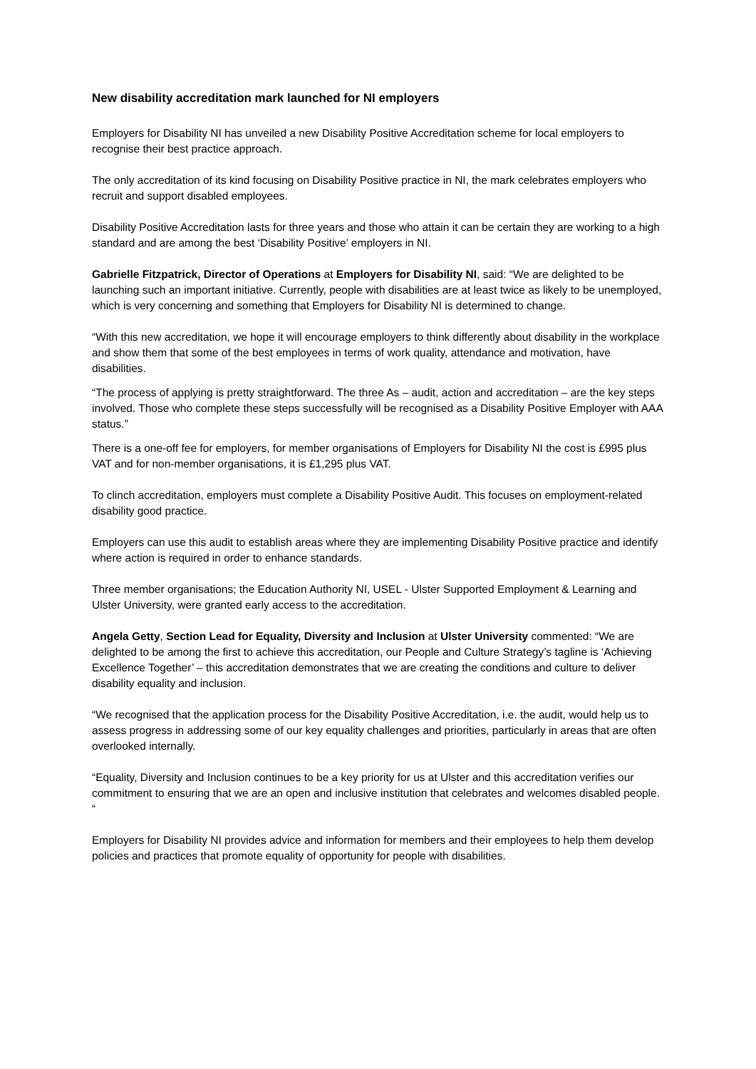New disability accreditation mark launched for NI employers
Employers for Disability NI has unveiled a new Disability Positive Accreditation scheme for local employers to recognise their best practice approach.
The only accreditation of its kind focusing on Disability Positive practice in NI, the mark celebrates employers who recruit and support disabled employees.
Disability Positive Accreditation lasts for three years and those who attain it can be certain they are working to a high standard and are among the best ‘Disability Positive’ employers in NI.
Gabrielle Fitzpatrick, Director of Operations at Employers for Disability NI, said: “We are delighted to be launching such an important initiative. Currently, people with disabilities are at least twice as likely to be unemployed, which is very concerning and something that Employers for Disability NI is determined to change.
“With this new accreditation, we hope it will encourage employers to think differently about disability in the workplace and show them that some of the best employees in terms of work quality, attendance and motivation, have disabilities.
“The process of applying is pretty straightforward. The three As – audit, action and accreditation – are the key steps involved. Those who complete these steps successfully will be recognised as a Disability Positive Employer with AAA status.”
There is a one-off fee for employers, for member organisations of Employers for Disability NI the cost is £995 plus VAT and for non-member organisations, it is £1,295 plus VAT.
To clinch accreditation, employers must complete a Disability Positive Audit. This focuses on employment-related disability good practice.
Employers can use this audit to establish areas where they are implementing Disability Positive practice and identify where action is required in order to enhance standards.
Three member organisations; the Education Authority NI, USEL - Ulster Supported Employment & Learning and Ulster University, were granted early access to the accreditation.
Angela Getty, Section Lead for Equality, Diversity and Inclusion at Ulster University commented: “We are delighted to be among the first to achieve this accreditation, our People and Culture Strategy’s tagline is ‘Achieving Excellence Together’ – this accreditation demonstrates that we are creating the conditions and culture to deliver disability equality and inclusion.
“We recognised that the application process for the Disability Positive Accreditation, i.e. the audit, would help us to assess progress in addressing some of our key equality challenges and priorities, particularly in areas that are often overlooked internally.
“Equality, Diversity and Inclusion continues to be a key priority for us at Ulster and this accreditation verifies our commitment to ensuring that we are an open and inclusive institution that celebrates and welcomes disabled people. “
Employers for Disability NI provides advice and information for members and their employees to help them develop policies and practices that promote equality of opportunity for people with disabilities.